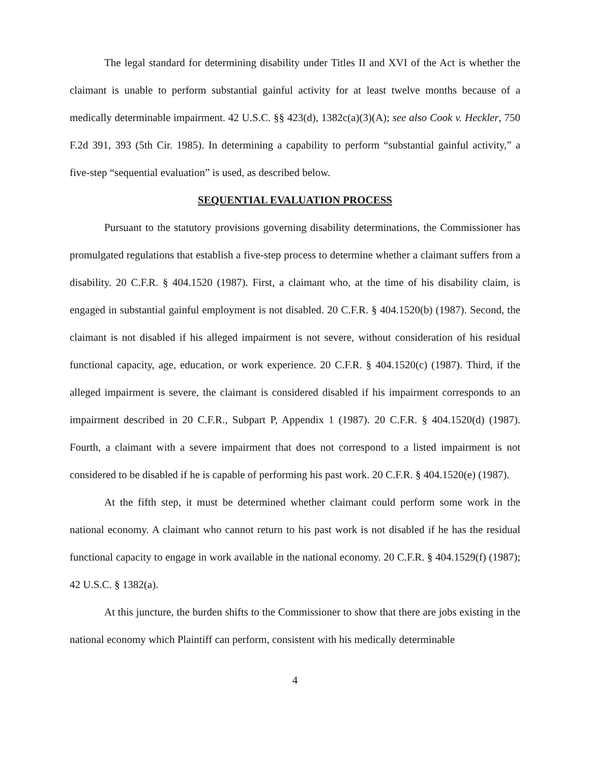The legal standard for determining disability under Titles II and XVI of the Act is whether the claimant is unable to perform substantial gainful activity for at least twelve months because of a medically determinable impairment. 42 U.S.C. §§ 423(d), 1382c(a)(3)(A); see also Cook v. Heckler, 750 F.2d 391, 393 (5th Cir. 1985). In determining a capability to perform “substantial gainful activity,” a five-step “sequential evaluation” is used, as described below.
SEQUENTIAL EVALUATION PROCESS
Pursuant to the statutory provisions governing disability determinations, the Commissioner has promulgated regulations that establish a five-step process to determine whether a claimant suffers from a disability. 20 C.F.R. § 404.1520 (1987). First, a claimant who, at the time of his disability claim, is engaged in substantial gainful employment is not disabled. 20 C.F.R. § 404.1520(b) (1987). Second, the claimant is not disabled if his alleged impairment is not severe, without consideration of his residual functional capacity, age, education, or work experience. 20 C.F.R. § 404.1520(c) (1987). Third, if the alleged impairment is severe, the claimant is considered disabled if his impairment corresponds to an impairment described in 20 C.F.R., Subpart P, Appendix 1 (1987). 20 C.F.R. § 404.1520(d) (1987). Fourth, a claimant with a severe impairment that does not correspond to a listed impairment is not considered to be disabled if he is capable of performing his past work. 20 C.F.R. § 404.1520(e) (1987).
At the fifth step, it must be determined whether claimant could perform some work in the national economy. A claimant who cannot return to his past work is not disabled if he has the residual functional capacity to engage in work available in the national economy. 20 C.F.R. § 404.1529(f) (1987); 42 U.S.C. § 1382(a).
At this juncture, the burden shifts to the Commissioner to show that there are jobs existing in the national economy which Plaintiff can perform, consistent with his medically determinable
4